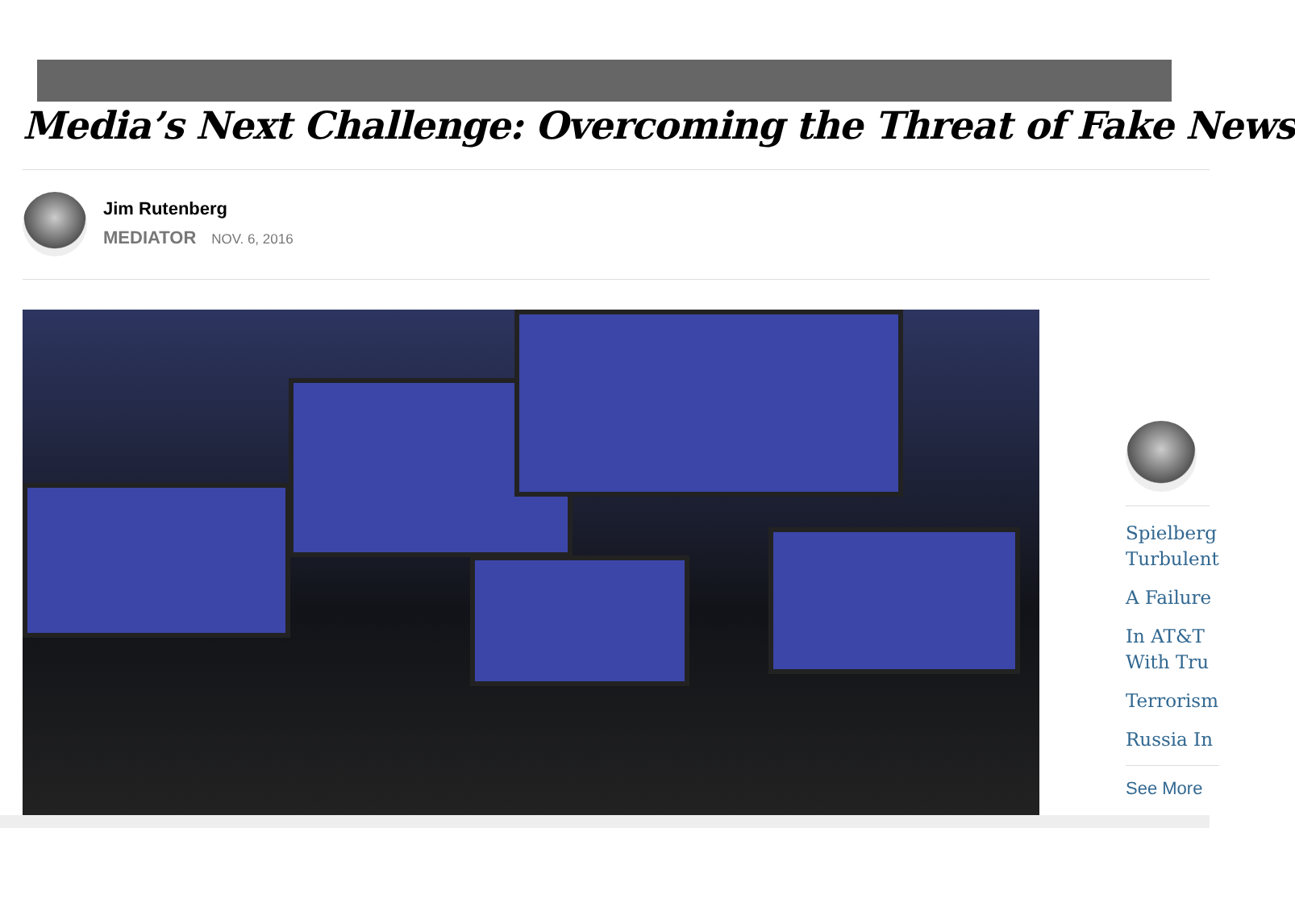Media’s Next Challenge: Overcoming the Threat of Fake News
Jim Rutenberg
MEDIATOR NOV. 6, 2016
Spielberg
Turbulent
A Failure
In AT&T
With Tru
Terrorism
Russia In
See More